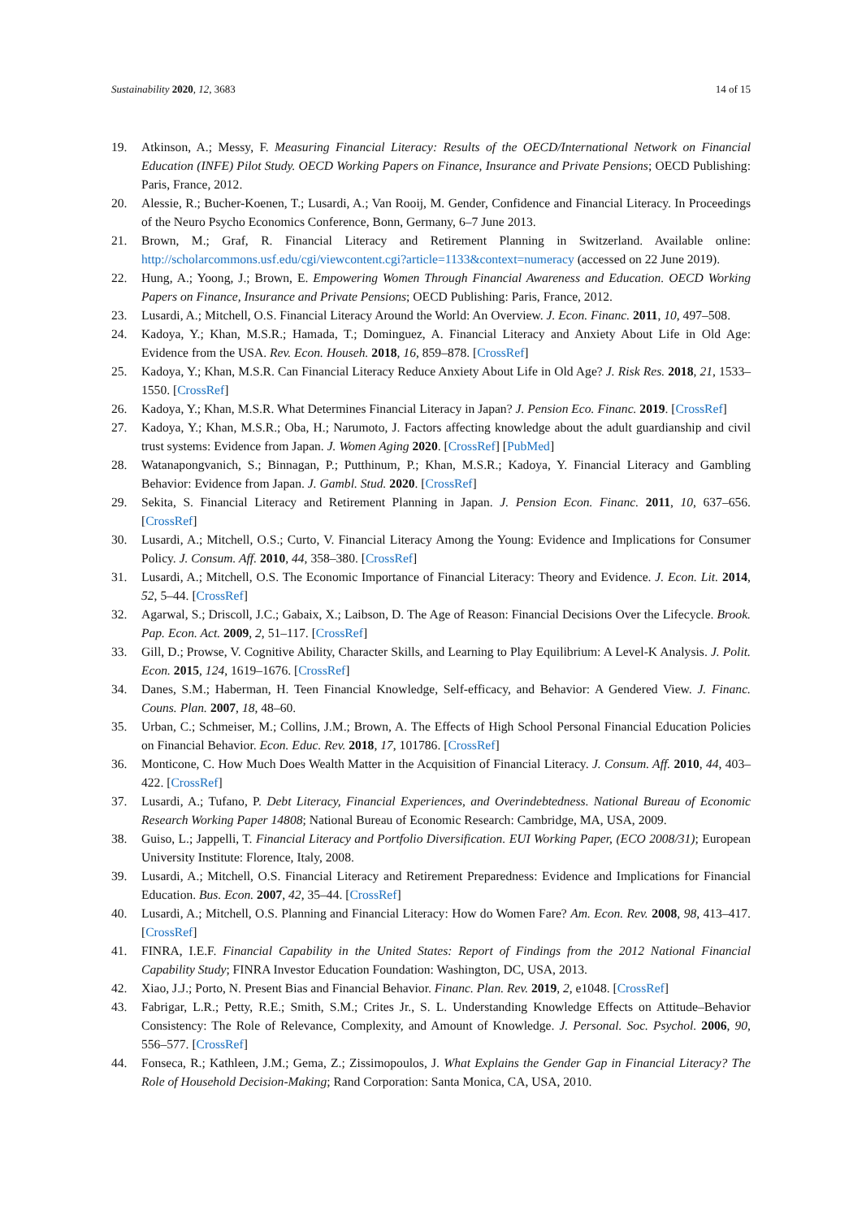Sustainability 2020, 12, 3683 14 of 15
19. Atkinson, A.; Messy, F. Measuring Financial Literacy: Results of the OECD/International Network on Financial Education (INFE) Pilot Study. OECD Working Papers on Finance, Insurance and Private Pensions; OECD Publishing: Paris, France, 2012.
20. Alessie, R.; Bucher-Koenen, T.; Lusardi, A.; Van Rooij, M. Gender, Confidence and Financial Literacy. In Proceedings of the Neuro Psycho Economics Conference, Bonn, Germany, 6–7 June 2013.
21. Brown, M.; Graf, R. Financial Literacy and Retirement Planning in Switzerland. Available online: http://scholarcommons.usf.edu/cgi/viewcontent.cgi?article=1133&context=numeracy (accessed on 22 June 2019).
22. Hung, A.; Yoong, J.; Brown, E. Empowering Women Through Financial Awareness and Education. OECD Working Papers on Finance, Insurance and Private Pensions; OECD Publishing: Paris, France, 2012.
23. Lusardi, A.; Mitchell, O.S. Financial Literacy Around the World: An Overview. J. Econ. Financ. 2011, 10, 497–508.
24. Kadoya, Y.; Khan, M.S.R.; Hamada, T.; Dominguez, A. Financial Literacy and Anxiety About Life in Old Age: Evidence from the USA. Rev. Econ. Househ. 2018, 16, 859–878. [CrossRef]
25. Kadoya, Y.; Khan, M.S.R. Can Financial Literacy Reduce Anxiety About Life in Old Age? J. Risk Res. 2018, 21, 1533–1550. [CrossRef]
26. Kadoya, Y.; Khan, M.S.R. What Determines Financial Literacy in Japan? J. Pension Eco. Financ. 2019. [CrossRef]
27. Kadoya, Y.; Khan, M.S.R.; Oba, H.; Narumoto, J. Factors affecting knowledge about the adult guardianship and civil trust systems: Evidence from Japan. J. Women Aging 2020. [CrossRef] [PubMed]
28. Watanapongvanich, S.; Binnagan, P.; Putthinum, P.; Khan, M.S.R.; Kadoya, Y. Financial Literacy and Gambling Behavior: Evidence from Japan. J. Gambl. Stud. 2020. [CrossRef]
29. Sekita, S. Financial Literacy and Retirement Planning in Japan. J. Pension Econ. Financ. 2011, 10, 637–656. [CrossRef]
30. Lusardi, A.; Mitchell, O.S.; Curto, V. Financial Literacy Among the Young: Evidence and Implications for Consumer Policy. J. Consum. Aff. 2010, 44, 358–380. [CrossRef]
31. Lusardi, A.; Mitchell, O.S. The Economic Importance of Financial Literacy: Theory and Evidence. J. Econ. Lit. 2014, 52, 5–44. [CrossRef]
32. Agarwal, S.; Driscoll, J.C.; Gabaix, X.; Laibson, D. The Age of Reason: Financial Decisions Over the Lifecycle. Brook. Pap. Econ. Act. 2009, 2, 51–117. [CrossRef]
33. Gill, D.; Prowse, V. Cognitive Ability, Character Skills, and Learning to Play Equilibrium: A Level-K Analysis. J. Polit. Econ. 2015, 124, 1619–1676. [CrossRef]
34. Danes, S.M.; Haberman, H. Teen Financial Knowledge, Self-efficacy, and Behavior: A Gendered View. J. Financ. Couns. Plan. 2007, 18, 48–60.
35. Urban, C.; Schmeiser, M.; Collins, J.M.; Brown, A. The Effects of High School Personal Financial Education Policies on Financial Behavior. Econ. Educ. Rev. 2018, 17, 101786. [CrossRef]
36. Monticone, C. How Much Does Wealth Matter in the Acquisition of Financial Literacy. J. Consum. Aff. 2010, 44, 403–422. [CrossRef]
37. Lusardi, A.; Tufano, P. Debt Literacy, Financial Experiences, and Overindebtedness. National Bureau of Economic Research Working Paper 14808; National Bureau of Economic Research: Cambridge, MA, USA, 2009.
38. Guiso, L.; Jappelli, T. Financial Literacy and Portfolio Diversification. EUI Working Paper, (ECO 2008/31); European University Institute: Florence, Italy, 2008.
39. Lusardi, A.; Mitchell, O.S. Financial Literacy and Retirement Preparedness: Evidence and Implications for Financial Education. Bus. Econ. 2007, 42, 35–44. [CrossRef]
40. Lusardi, A.; Mitchell, O.S. Planning and Financial Literacy: How do Women Fare? Am. Econ. Rev. 2008, 98, 413–417. [CrossRef]
41. FINRA, I.E.F. Financial Capability in the United States: Report of Findings from the 2012 National Financial Capability Study; FINRA Investor Education Foundation: Washington, DC, USA, 2013.
42. Xiao, J.J.; Porto, N. Present Bias and Financial Behavior. Financ. Plan. Rev. 2019, 2, e1048. [CrossRef]
43. Fabrigar, L.R.; Petty, R.E.; Smith, S.M.; Crites Jr., S. L. Understanding Knowledge Effects on Attitude–Behavior Consistency: The Role of Relevance, Complexity, and Amount of Knowledge. J. Personal. Soc. Psychol. 2006, 90, 556–577. [CrossRef]
44. Fonseca, R.; Kathleen, J.M.; Gema, Z.; Zissimopoulos, J. What Explains the Gender Gap in Financial Literacy? The Role of Household Decision-Making; Rand Corporation: Santa Monica, CA, USA, 2010.